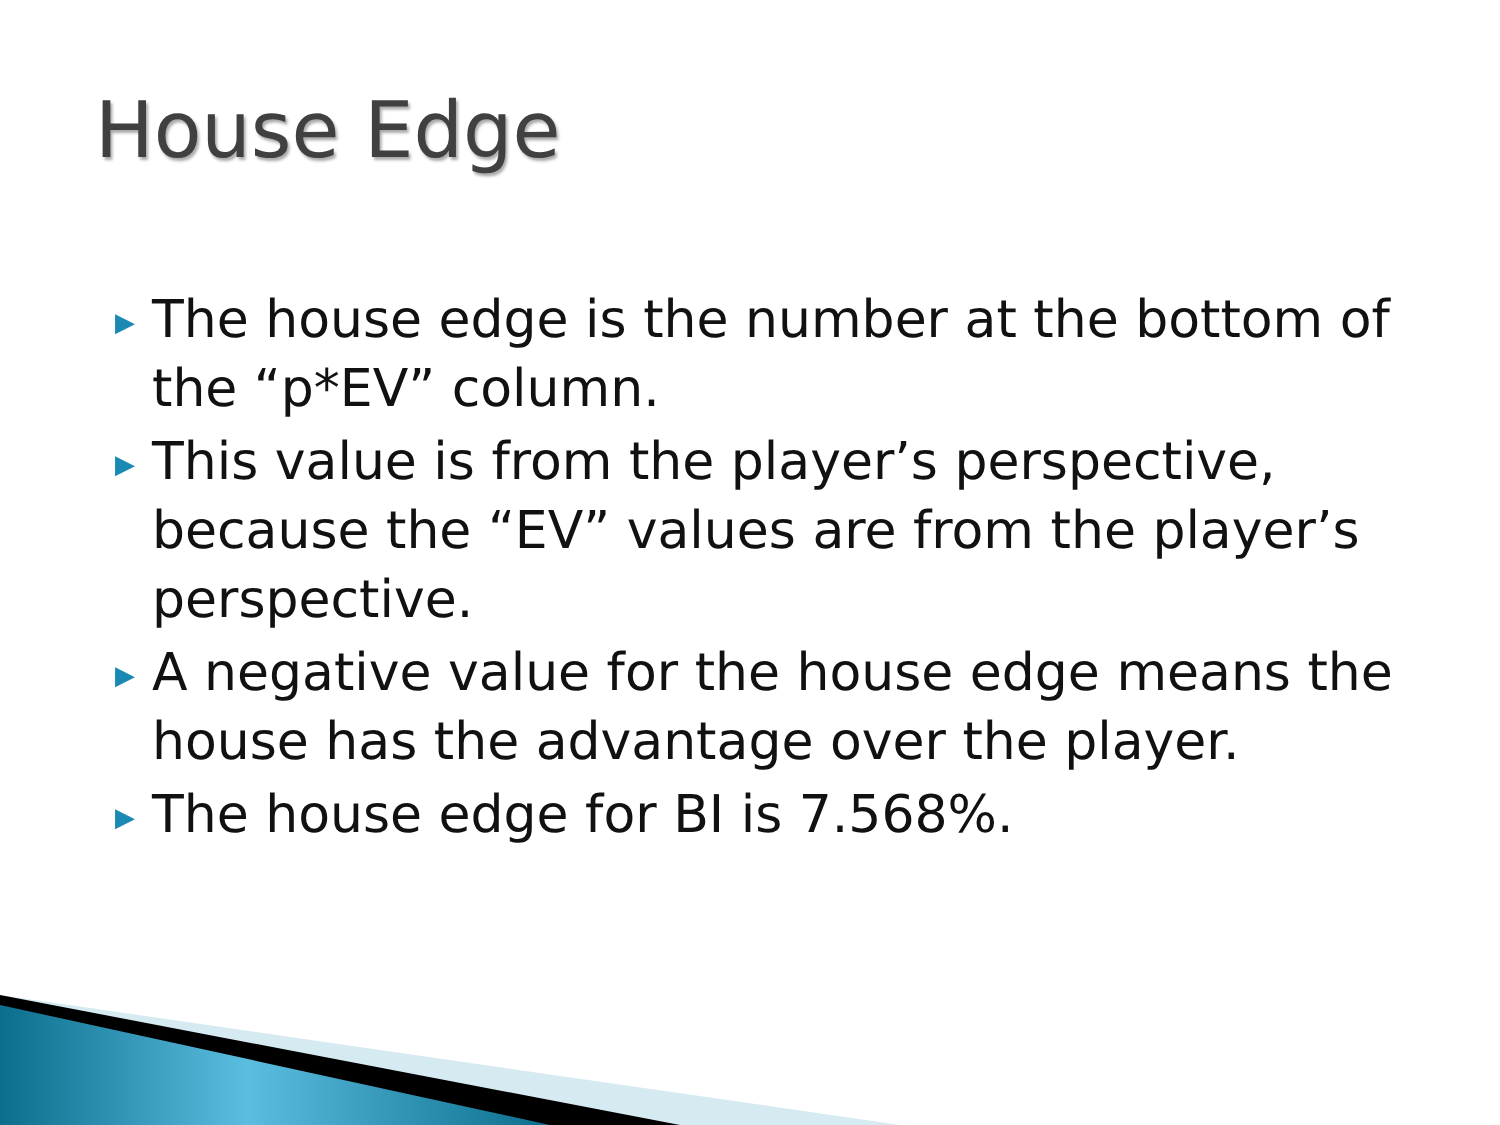House Edge
▶ The house edge is the number at the bottom of the “p*EV” column.
▶ This value is from the player’s perspective, because the “EV” values are from the player’s perspective.
▶ A negative value for the house edge means the house has the advantage over the player.
▶ The house edge for BI is 7.568%.